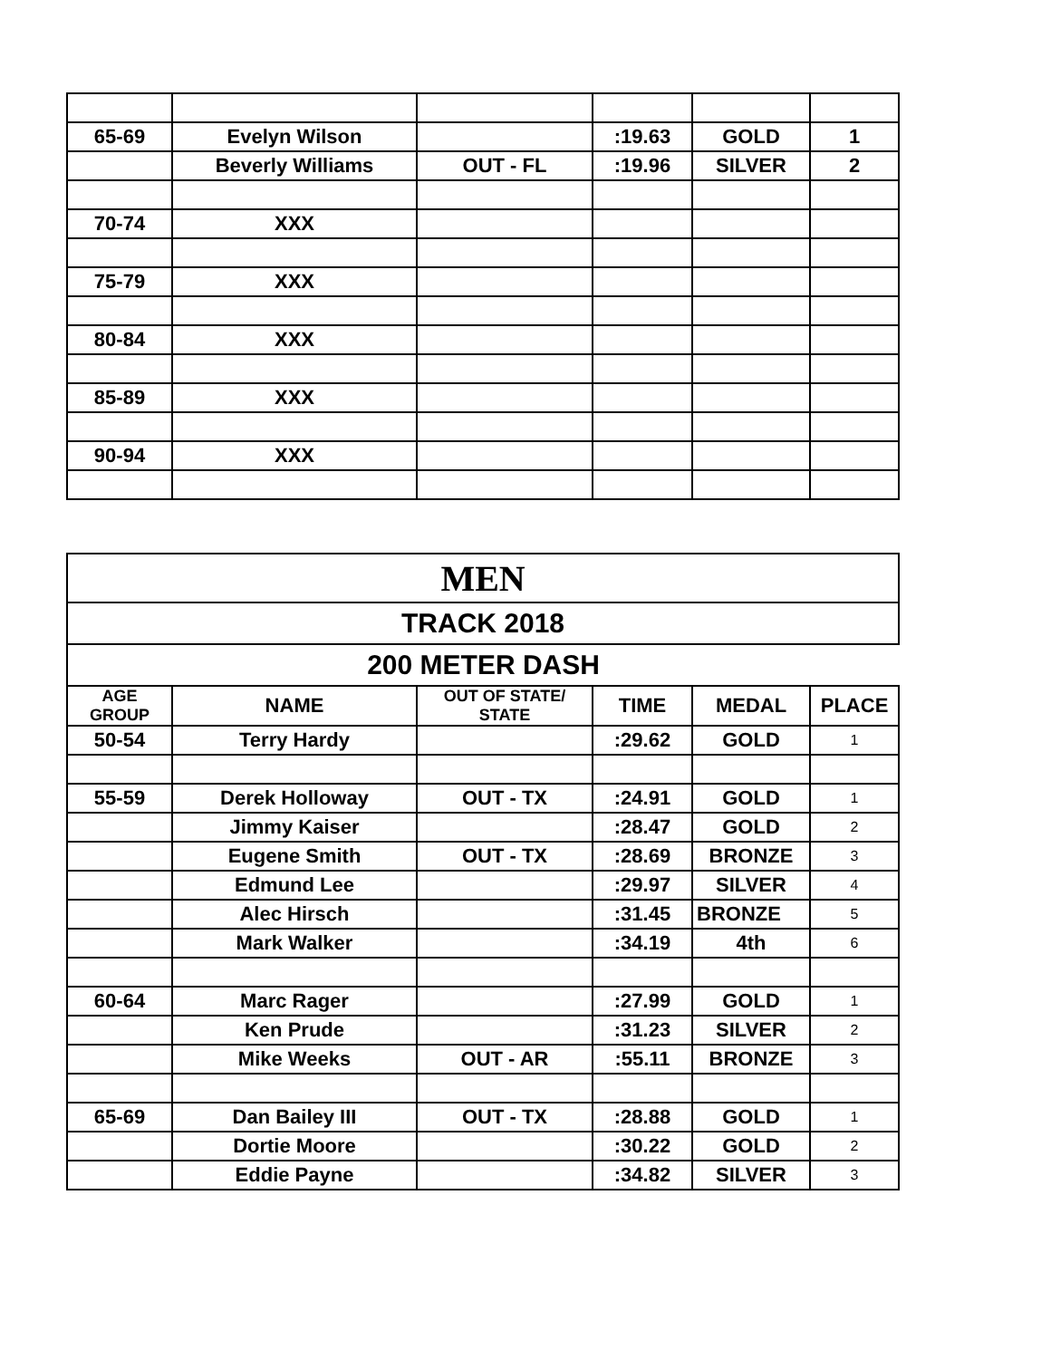| 65-69 | Evelyn Wilson | | :19.63 | GOLD | 1 |
| | Beverly Williams | OUT - FL | :19.96 | SILVER | 2 |
| 70-74 | XXX | | | | |
| 75-79 | XXX | | | | |
| 80-84 | XXX | | | | |
| 85-89 | XXX | | | | |
| 90-94 | XXX | | | | |
| MEN | | | | | |
| TRACK 2018 | | | | | |
| 200 METER DASH | | | | | |
| AGE GROUP | NAME | OUT OF STATE/ STATE | TIME | MEDAL | PLACE |
| 50-54 | Terry Hardy | | :29.62 | GOLD | 1 |
| 55-59 | Derek Holloway | OUT - TX | :24.91 | GOLD | 1 |
| | Jimmy Kaiser | | :28.47 | GOLD | 2 |
| | Eugene Smith | OUT - TX | :28.69 | BRONZE | 3 |
| | Edmund Lee | | :29.97 | SILVER | 4 |
| | Alec Hirsch | | :31.45 | BRONZE | 5 |
| | Mark Walker | | :34.19 | 4th | 6 |
| 60-64 | Marc Rager | | :27.99 | GOLD | 1 |
| | Ken Prude | | :31.23 | SILVER | 2 |
| | Mike Weeks | OUT - AR | :55.11 | BRONZE | 3 |
| 65-69 | Dan Bailey III | OUT - TX | :28.88 | GOLD | 1 |
| | Dortie Moore | | :30.22 | GOLD | 2 |
| | Eddie Payne | | :34.82 | SILVER | 3 |